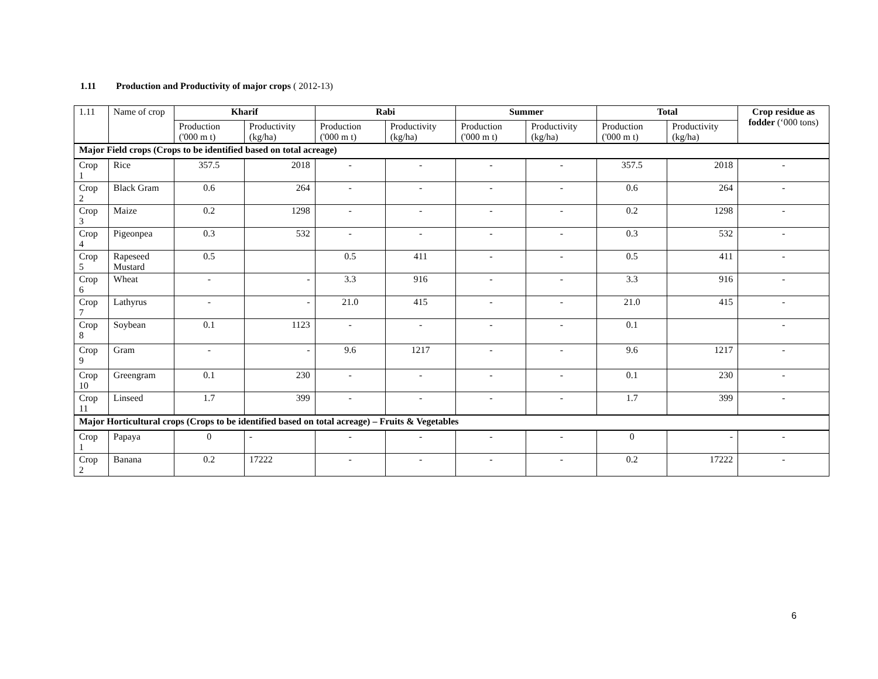1.11 Production and Productivity of major crops ( 2012-13)
| 1.11 | Name of crop | Kharif | | Rabi | | Summer | | Total | | Crop residue as fodder (‘000 tons) |
| | | Production ('000 m t) | Productivity (kg/ha) | Production ('000 m t) | Productivity (kg/ha) | Production ('000 m t) | Productivity (kg/ha) | Production ('000 m t) | Productivity (kg/ha) | |
| Major Field crops (Crops to be identified based on total acreage) | | | | | | | | | | |
| Crop 1 | Rice | 357.5 | 2018 | - | - | - | - | 357.5 | 2018 | - |
| Crop 2 | Black Gram | 0.6 | 264 | - | - | - | - | 0.6 | 264 | - |
| Crop 3 | Maize | 0.2 | 1298 | - | - | - | - | 0.2 | 1298 | - |
| Crop 4 | Pigeonpea | 0.3 | 532 | - | - | - | - | 0.3 | 532 | - |
| Crop 5 | Rapeseed Mustard | 0.5 | | 0.5 | 411 | - | - | 0.5 | 411 | - |
| Crop 6 | Wheat | - | - | 3.3 | 916 | - | - | 3.3 | 916 | - |
| Crop 7 | Lathyrus | - | - | 21.0 | 415 | - | - | 21.0 | 415 | - |
| Crop 8 | Soybean | 0.1 | 1123 | - | - | - | - | 0.1 | | - |
| Crop 9 | Gram | - | - | 9.6 | 1217 | - | - | 9.6 | 1217 | - |
| Crop 10 | Greengram | 0.1 | 230 | - | - | - | - | 0.1 | 230 | - |
| Crop 11 | Linseed | 1.7 | 399 | - | - | - | - | 1.7 | 399 | - |
| Major Horticultural crops (Crops to be identified based on total acreage) – Fruits & Vegetables | | | | | | | | | | |
| Crop 1 | Papaya | 0 | - | - | - | - | - | 0 | - | - |
| Crop 2 | Banana | 0.2 | 17222 | - | - | - | - | 0.2 | 17222 | - |
6